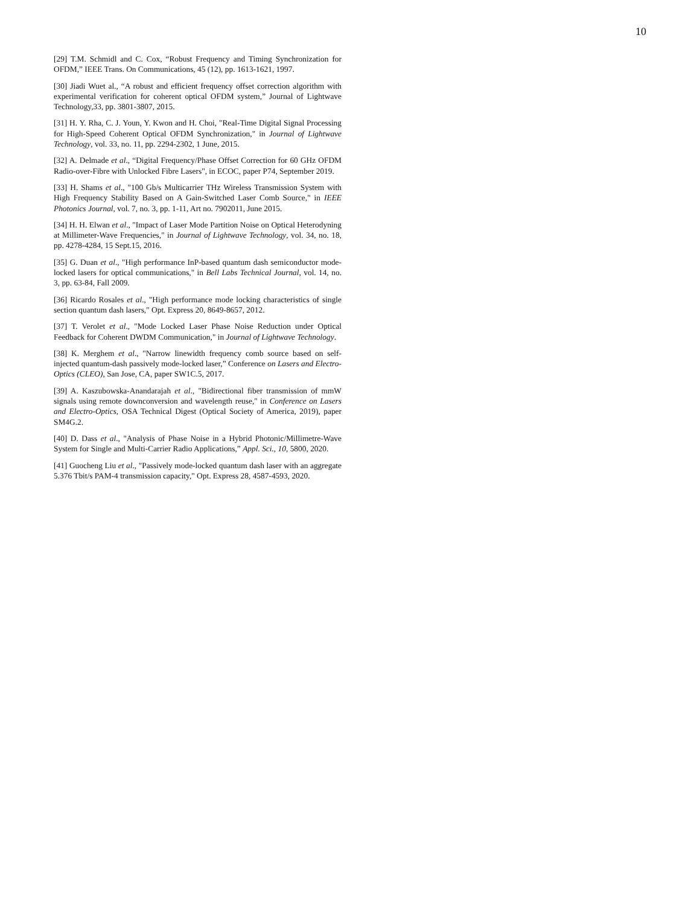10
[29] T.M. Schmidl and C. Cox, “Robust Frequency and Timing Synchronization for OFDM,” IEEE Trans. On Communications, 45 (12), pp. 1613-1621, 1997.
[30] Jiadi Wuet al., “A robust and efficient frequency offset correction algorithm with experimental verification for coherent optical OFDM system,” Journal of Lightwave Technology,33, pp. 3801-3807, 2015.
[31] H. Y. Rha, C. J. Youn, Y. Kwon and H. Choi, "Real-Time Digital Signal Processing for High-Speed Coherent Optical OFDM Synchronization," in Journal of Lightwave Technology, vol. 33, no. 11, pp. 2294-2302, 1 June, 2015.
[32] A. Delmade et al., “Digital Frequency/Phase Offset Correction for 60 GHz OFDM Radio-over-Fibre with Unlocked Fibre Lasers", in ECOC, paper P74, September 2019.
[33] H. Shams et al., "100 Gb/s Multicarrier THz Wireless Transmission System with High Frequency Stability Based on A Gain-Switched Laser Comb Source," in IEEE Photonics Journal, vol. 7, no. 3, pp. 1-11, Art no. 7902011, June 2015.
[34] H. H. Elwan et al., "Impact of Laser Mode Partition Noise on Optical Heterodyning at Millimeter-Wave Frequencies," in Journal of Lightwave Technology, vol. 34, no. 18, pp. 4278-4284, 15 Sept.15, 2016.
[35] G. Duan et al., "High performance InP-based quantum dash semiconductor mode-locked lasers for optical communications," in Bell Labs Technical Journal, vol. 14, no. 3, pp. 63-84, Fall 2009.
[36] Ricardo Rosales et al., "High performance mode locking characteristics of single section quantum dash lasers," Opt. Express 20, 8649-8657, 2012.
[37] T. Verolet et al., "Mode Locked Laser Phase Noise Reduction under Optical Feedback for Coherent DWDM Communication," in Journal of Lightwave Technology.
[38] K. Merghem et al., "Narrow linewidth frequency comb source based on self-injected quantum-dash passively mode-locked laser,” Conference on Lasers and Electro-Optics (CLEO), San Jose, CA, paper SW1C.5, 2017.
[39] A. Kaszubowska-Anandarajah et al., "Bidirectional fiber transmission of mmW signals using remote downconversion and wavelength reuse," in Conference on Lasers and Electro-Optics, OSA Technical Digest (Optical Society of America, 2019), paper SM4G.2.
[40] D. Dass et al., "Analysis of Phase Noise in a Hybrid Photonic/Millimetre-Wave System for Single and Multi-Carrier Radio Applications,” Appl. Sci., 10, 5800, 2020.
[41] Guocheng Liu et al., "Passively mode-locked quantum dash laser with an aggregate 5.376 Tbit/s PAM-4 transmission capacity," Opt. Express 28, 4587-4593, 2020.